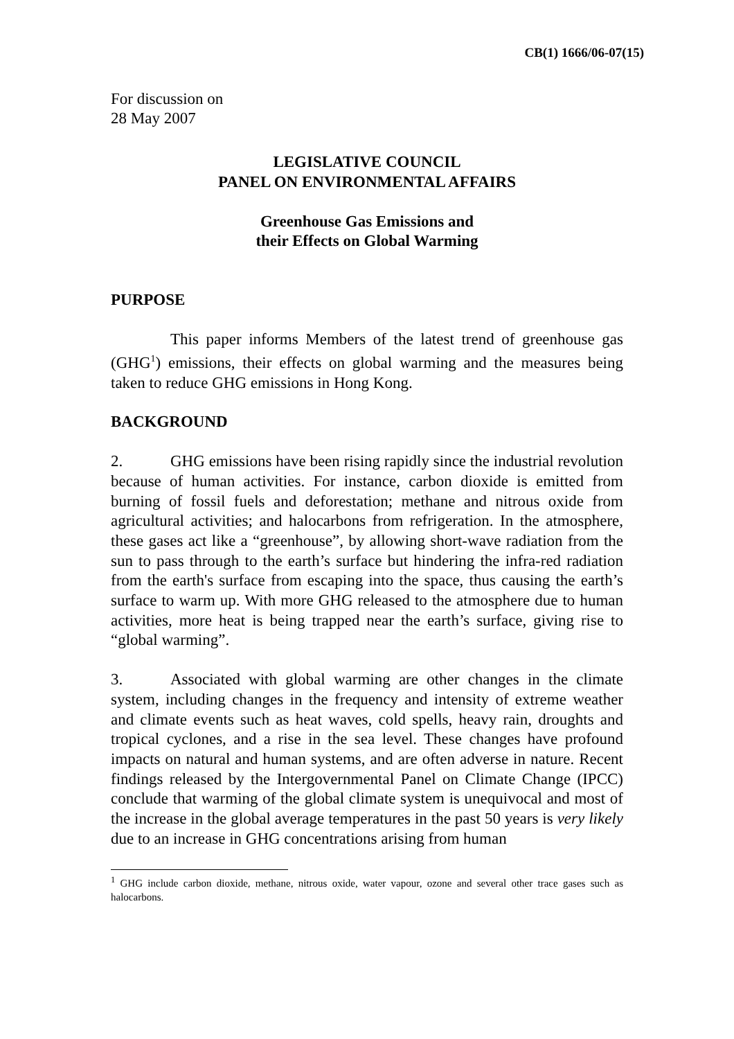CB(1) 1666/06-07(15)
For discussion on
28 May 2007
LEGISLATIVE COUNCIL
PANEL ON ENVIRONMENTAL AFFAIRS
Greenhouse Gas Emissions and
their Effects on Global Warming
PURPOSE
This paper informs Members of the latest trend of greenhouse gas (GHG<sup>1</sup>) emissions, their effects on global warming and the measures being taken to reduce GHG emissions in Hong Kong.
BACKGROUND
2. GHG emissions have been rising rapidly since the industrial revolution because of human activities. For instance, carbon dioxide is emitted from burning of fossil fuels and deforestation; methane and nitrous oxide from agricultural activities; and halocarbons from refrigeration. In the atmosphere, these gases act like a “greenhouse”, by allowing short-wave radiation from the sun to pass through to the earth’s surface but hindering the infra-red radiation from the earth's surface from escaping into the space, thus causing the earth’s surface to warm up. With more GHG released to the atmosphere due to human activities, more heat is being trapped near the earth’s surface, giving rise to “global warming”.
3. Associated with global warming are other changes in the climate system, including changes in the frequency and intensity of extreme weather and climate events such as heat waves, cold spells, heavy rain, droughts and tropical cyclones, and a rise in the sea level. These changes have profound impacts on natural and human systems, and are often adverse in nature. Recent findings released by the Intergovernmental Panel on Climate Change (IPCC) conclude that warming of the global climate system is unequivocal and most of the increase in the global average temperatures in the past 50 years is very likely due to an increase in GHG concentrations arising from human
<sup>1</sup> GHG include carbon dioxide, methane, nitrous oxide, water vapour, ozone and several other trace gases such as halocarbons.